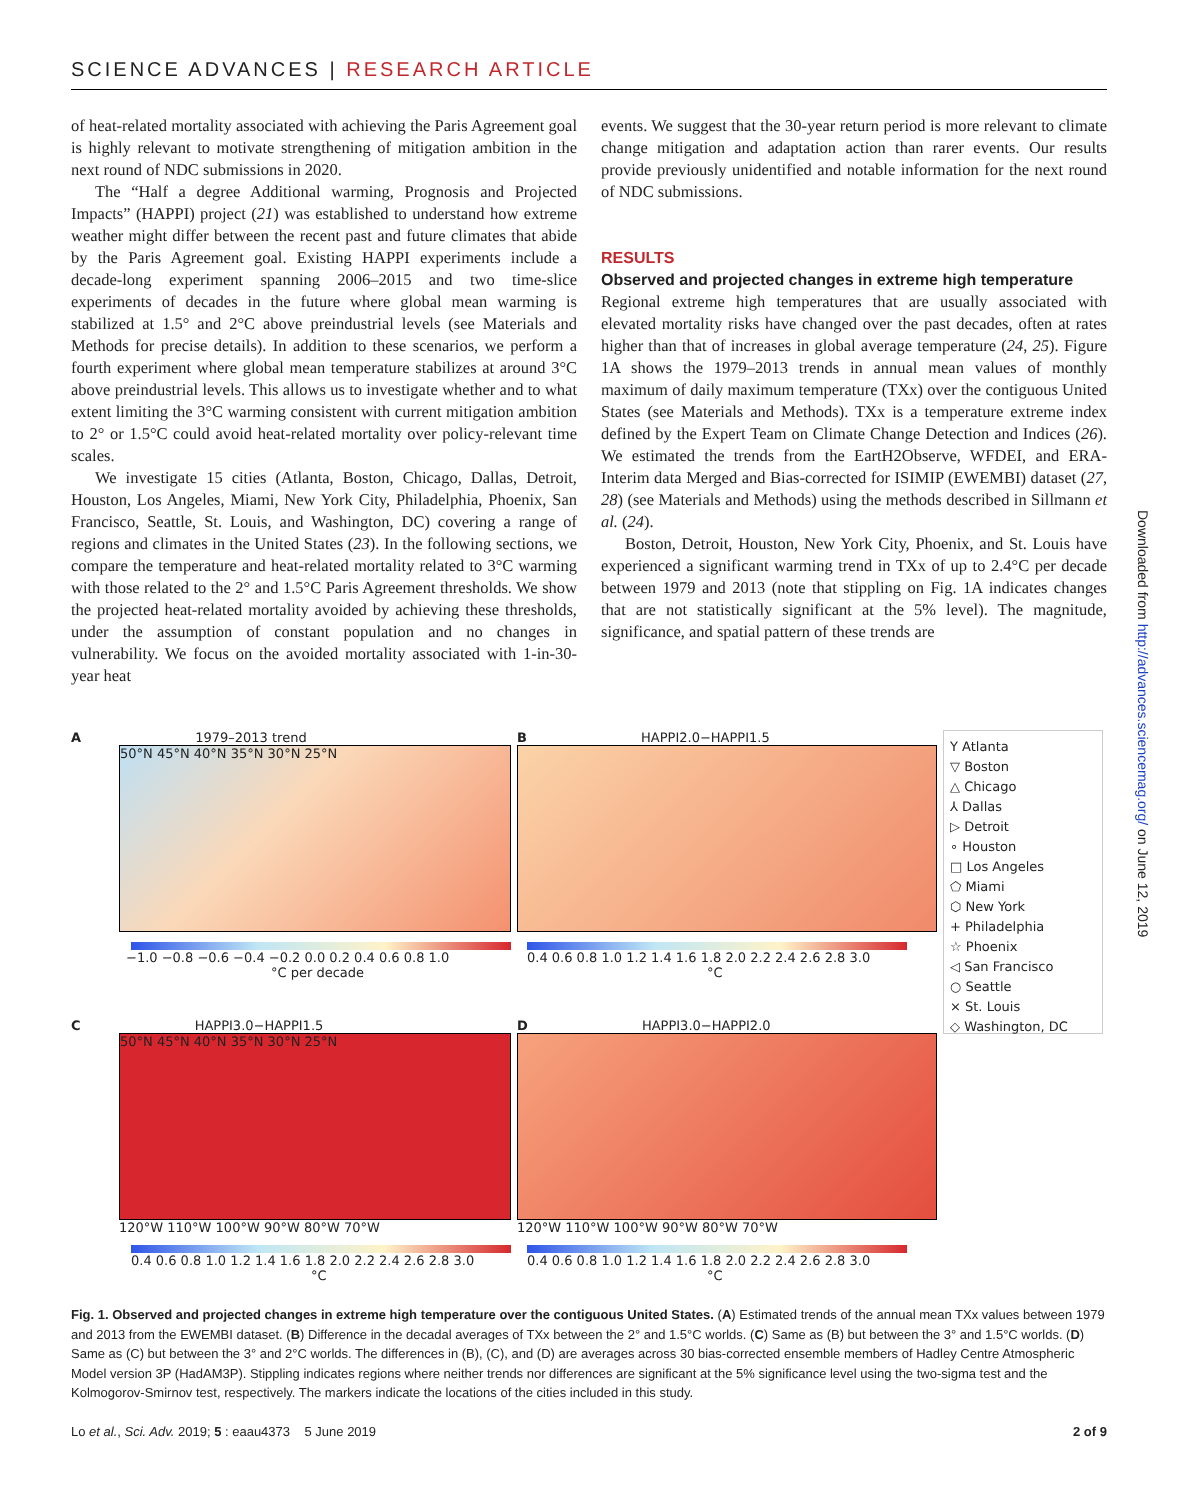SCIENCE ADVANCES | RESEARCH ARTICLE
of heat-related mortality associated with achieving the Paris Agreement goal is highly relevant to motivate strengthening of mitigation ambition in the next round of NDC submissions in 2020.
The “Half a degree Additional warming, Prognosis and Projected Impacts” (HAPPI) project (21) was established to understand how extreme weather might differ between the recent past and future climates that abide by the Paris Agreement goal. Existing HAPPI experiments include a decade-long experiment spanning 2006–2015 and two time-slice experiments of decades in the future where global mean warming is stabilized at 1.5° and 2°C above preindustrial levels (see Materials and Methods for precise details). In addition to these scenarios, we perform a fourth experiment where global mean temperature stabilizes at around 3°C above preindustrial levels. This allows us to investigate whether and to what extent limiting the 3°C warming consistent with current mitigation ambition to 2° or 1.5°C could avoid heat-related mortality over policy-relevant time scales.
We investigate 15 cities (Atlanta, Boston, Chicago, Dallas, Detroit, Houston, Los Angeles, Miami, New York City, Philadelphia, Phoenix, San Francisco, Seattle, St. Louis, and Washington, DC) covering a range of regions and climates in the United States (23). In the following sections, we compare the temperature and heat-related mortality related to 3°C warming with those related to the 2° and 1.5°C Paris Agreement thresholds. We show the projected heat-related mortality avoided by achieving these thresholds, under the assumption of constant population and no changes in vulnerability. We focus on the avoided mortality associated with 1-in-30-year heat
events. We suggest that the 30-year return period is more relevant to climate change mitigation and adaptation action than rarer events. Our results provide previously unidentified and notable information for the next round of NDC submissions.
RESULTS
Observed and projected changes in extreme high temperature
Regional extreme high temperatures that are usually associated with elevated mortality risks have changed over the past decades, often at rates higher than that of increases in global average temperature (24, 25). Figure 1A shows the 1979–2013 trends in annual mean values of monthly maximum of daily maximum temperature (TXx) over the contiguous United States (see Materials and Methods). TXx is a temperature extreme index defined by the Expert Team on Climate Change Detection and Indices (26). We estimated the trends from the EartH2Observe, WFDEI, and ERA-Interim data Merged and Bias-corrected for ISIMIP (EWEMBI) dataset (27, 28) (see Materials and Methods) using the methods described in Sillmann et al. (24).
Boston, Detroit, Houston, New York City, Phoenix, and St. Louis have experienced a significant warming trend in TXx of up to 2.4°C per decade between 1979 and 2013 (note that stippling on Fig. 1A indicates changes that are not statistically significant at the 5% level). The magnitude, significance, and spatial pattern of these trends are
A 1979–2013 trend
50°N 45°N 40°N 35°N 30°N 25°N
−1.0 −0.8 −0.6 −0.4 −0.2 0.0 0.2 0.4 0.6 0.8 1.0
°C per decade
B HAPPI2.0−HAPPI1.5
0.4 0.6 0.8 1.0 1.2 1.4 1.6 1.8 2.0 2.2 2.4 2.6 2.8 3.0
°C
Y Atlanta
▽ Boston
△ Chicago
⅄ Dallas
▷ Detroit
∘ Houston
□ Los Angeles
⬠ Miami
⬡ New York
+ Philadelphia
☆ Phoenix
◁ San Francisco
○ Seattle
× St. Louis
◇ Washington, DC
C HAPPI3.0−HAPPI1.5
50°N 45°N 40°N 35°N 30°N 25°N
120°W 110°W 100°W 90°W 80°W 70°W
0.4 0.6 0.8 1.0 1.2 1.4 1.6 1.8 2.0 2.2 2.4 2.6 2.8 3.0
°C
D HAPPI3.0−HAPPI2.0
120°W 110°W 100°W 90°W 80°W 70°W
0.4 0.6 0.8 1.0 1.2 1.4 1.6 1.8 2.0 2.2 2.4 2.6 2.8 3.0
°C
Fig. 1. Observed and projected changes in extreme high temperature over the contiguous United States. (A) Estimated trends of the annual mean TXx values between 1979 and 2013 from the EWEMBI dataset. (B) Difference in the decadal averages of TXx between the 2° and 1.5°C worlds. (C) Same as (B) but between the 3° and 1.5°C worlds. (D) Same as (C) but between the 3° and 2°C worlds. The differences in (B), (C), and (D) are averages across 30 bias-corrected ensemble members of Hadley Centre Atmospheric Model version 3P (HadAM3P). Stippling indicates regions where neither trends nor differences are significant at the 5% significance level using the two-sigma test and the Kolmogorov-Smirnov test, respectively. The markers indicate the locations of the cities included in this study.
Lo et al., Sci. Adv. 2019; 5 : eaau4373 5 June 2019 2 of 9
Downloaded from http://advances.sciencemag.org/ on June 12, 2019